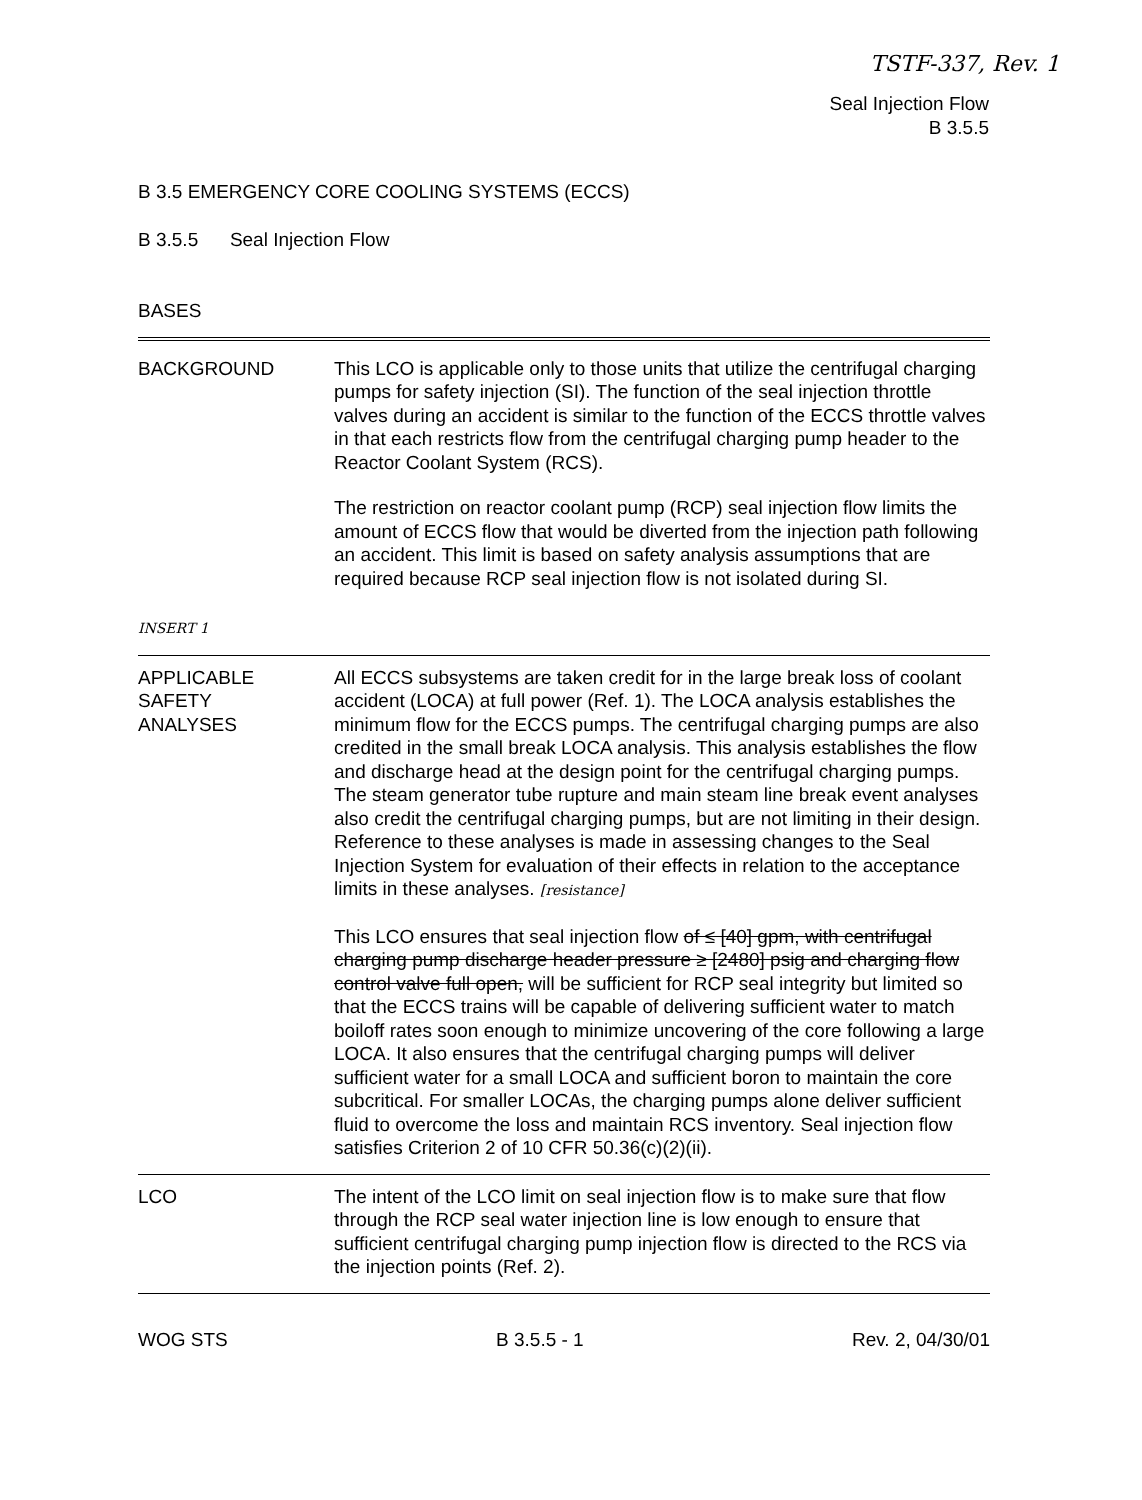TSTF-337, Rev. 1
Seal Injection Flow
B 3.5.5
B 3.5 EMERGENCY CORE COOLING SYSTEMS (ECCS)
B 3.5.5 Seal Injection Flow
BASES
BACKGROUND
INSERT 1
This LCO is applicable only to those units that utilize the centrifugal charging pumps for safety injection (SI). The function of the seal injection throttle valves during an accident is similar to the function of the ECCS throttle valves in that each restricts flow from the centrifugal charging pump header to the Reactor Coolant System (RCS).
The restriction on reactor coolant pump (RCP) seal injection flow limits the amount of ECCS flow that would be diverted from the injection path following an accident. This limit is based on safety analysis assumptions that are required because RCP seal injection flow is not isolated during SI.
APPLICABLE
SAFETY
ANALYSES
All ECCS subsystems are taken credit for in the large break loss of coolant accident (LOCA) at full power (Ref. 1). The LOCA analysis establishes the minimum flow for the ECCS pumps. The centrifugal charging pumps are also credited in the small break LOCA analysis. This analysis establishes the flow and discharge head at the design point for the centrifugal charging pumps. The steam generator tube rupture and main steam line break event analyses also credit the centrifugal charging pumps, but are not limiting in their design. Reference to these analyses is made in assessing changes to the Seal Injection System for evaluation of their effects in relation to the acceptance limits in these analyses. [resistance]
This LCO ensures that seal injection flow of ≤ [40] gpm, with centrifugal charging pump discharge header pressure ≥ [2480] psig and charging flow control valve full open, will be sufficient for RCP seal integrity but limited so that the ECCS trains will be capable of delivering sufficient water to match boiloff rates soon enough to minimize uncovering of the core following a large LOCA. It also ensures that the centrifugal charging pumps will deliver sufficient water for a small LOCA and sufficient boron to maintain the core subcritical. For smaller LOCAs, the charging pumps alone deliver sufficient fluid to overcome the loss and maintain RCS inventory. Seal injection flow satisfies Criterion 2 of 10 CFR 50.36(c)(2)(ii).
LCO The intent of the LCO limit on seal injection flow is to make sure that flow through the RCP seal water injection line is low enough to ensure that sufficient centrifugal charging pump injection flow is directed to the RCS via the injection points (Ref. 2).
WOG STS B 3.5.5 - 1 Rev. 2, 04/30/01